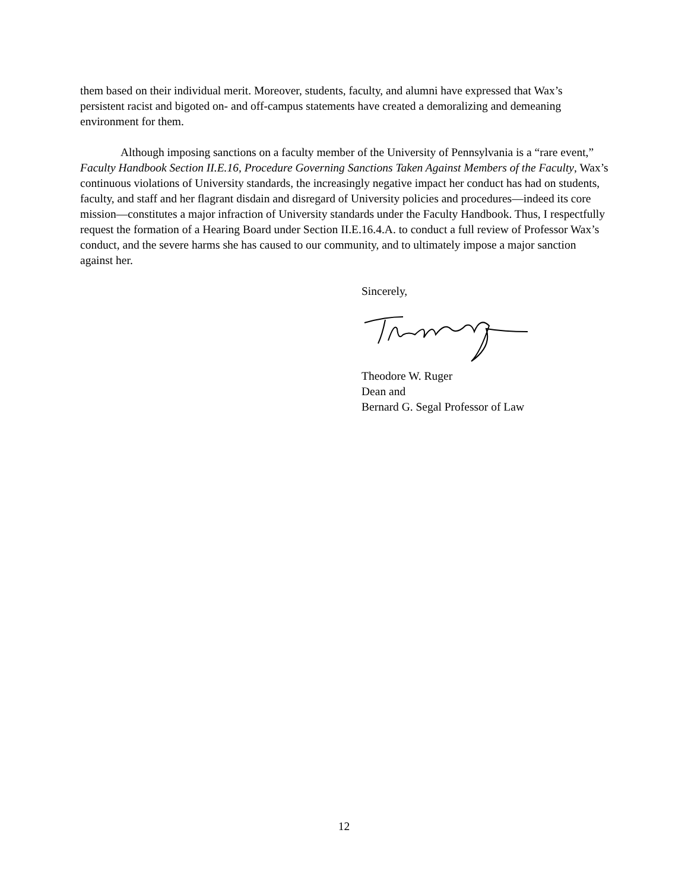them based on their individual merit. Moreover, students, faculty, and alumni have expressed that Wax’s persistent racist and bigoted on- and off-campus statements have created a demoralizing and demeaning environment for them.
Although imposing sanctions on a faculty member of the University of Pennsylvania is a “rare event,” Faculty Handbook Section II.E.16, Procedure Governing Sanctions Taken Against Members of the Faculty, Wax’s continuous violations of University standards, the increasingly negative impact her conduct has had on students, faculty, and staff and her flagrant disdain and disregard of University policies and procedures—indeed its core mission—constitutes a major infraction of University standards under the Faculty Handbook. Thus, I respectfully request the formation of a Hearing Board under Section II.E.16.4.A. to conduct a full review of Professor Wax’s conduct, and the severe harms she has caused to our community, and to ultimately impose a major sanction against her.
Sincerely,
Theodore W. Ruger
Dean and
Bernard G. Segal Professor of Law
12